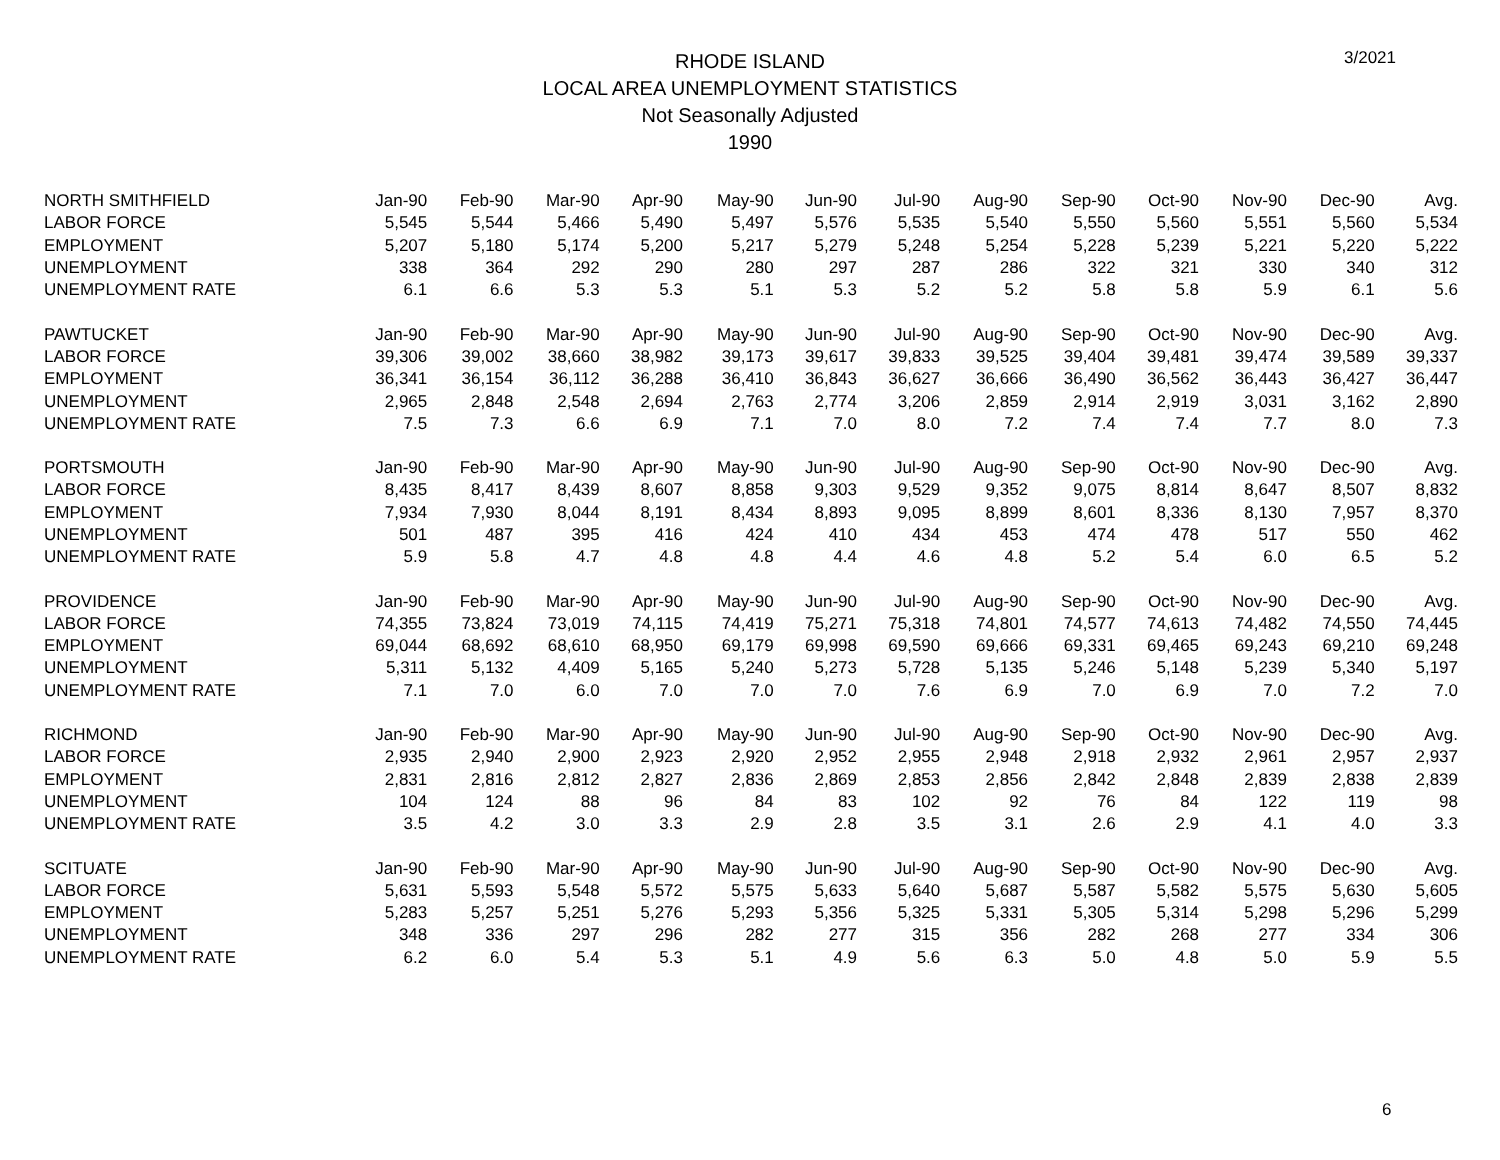RHODE ISLAND
LOCAL AREA UNEMPLOYMENT STATISTICS
Not Seasonally Adjusted
1990
3/2021
| NORTH SMITHFIELD | Jan-90 | Feb-90 | Mar-90 | Apr-90 | May-90 | Jun-90 | Jul-90 | Aug-90 | Sep-90 | Oct-90 | Nov-90 | Dec-90 | Avg. |
| LABOR FORCE | 5,545 | 5,544 | 5,466 | 5,490 | 5,497 | 5,576 | 5,535 | 5,540 | 5,550 | 5,560 | 5,551 | 5,560 | 5,534 |
| EMPLOYMENT | 5,207 | 5,180 | 5,174 | 5,200 | 5,217 | 5,279 | 5,248 | 5,254 | 5,228 | 5,239 | 5,221 | 5,220 | 5,222 |
| UNEMPLOYMENT | 338 | 364 | 292 | 290 | 280 | 297 | 287 | 286 | 322 | 321 | 330 | 340 | 312 |
| UNEMPLOYMENT RATE | 6.1 | 6.6 | 5.3 | 5.3 | 5.1 | 5.3 | 5.2 | 5.2 | 5.8 | 5.8 | 5.9 | 6.1 | 5.6 |
| PAWTUCKET | Jan-90 | Feb-90 | Mar-90 | Apr-90 | May-90 | Jun-90 | Jul-90 | Aug-90 | Sep-90 | Oct-90 | Nov-90 | Dec-90 | Avg. |
| LABOR FORCE | 39,306 | 39,002 | 38,660 | 38,982 | 39,173 | 39,617 | 39,833 | 39,525 | 39,404 | 39,481 | 39,474 | 39,589 | 39,337 |
| EMPLOYMENT | 36,341 | 36,154 | 36,112 | 36,288 | 36,410 | 36,843 | 36,627 | 36,666 | 36,490 | 36,562 | 36,443 | 36,427 | 36,447 |
| UNEMPLOYMENT | 2,965 | 2,848 | 2,548 | 2,694 | 2,763 | 2,774 | 3,206 | 2,859 | 2,914 | 2,919 | 3,031 | 3,162 | 2,890 |
| UNEMPLOYMENT RATE | 7.5 | 7.3 | 6.6 | 6.9 | 7.1 | 7.0 | 8.0 | 7.2 | 7.4 | 7.4 | 7.7 | 8.0 | 7.3 |
| PORTSMOUTH | Jan-90 | Feb-90 | Mar-90 | Apr-90 | May-90 | Jun-90 | Jul-90 | Aug-90 | Sep-90 | Oct-90 | Nov-90 | Dec-90 | Avg. |
| LABOR FORCE | 8,435 | 8,417 | 8,439 | 8,607 | 8,858 | 9,303 | 9,529 | 9,352 | 9,075 | 8,814 | 8,647 | 8,507 | 8,832 |
| EMPLOYMENT | 7,934 | 7,930 | 8,044 | 8,191 | 8,434 | 8,893 | 9,095 | 8,899 | 8,601 | 8,336 | 8,130 | 7,957 | 8,370 |
| UNEMPLOYMENT | 501 | 487 | 395 | 416 | 424 | 410 | 434 | 453 | 474 | 478 | 517 | 550 | 462 |
| UNEMPLOYMENT RATE | 5.9 | 5.8 | 4.7 | 4.8 | 4.8 | 4.4 | 4.6 | 4.8 | 5.2 | 5.4 | 6.0 | 6.5 | 5.2 |
| PROVIDENCE | Jan-90 | Feb-90 | Mar-90 | Apr-90 | May-90 | Jun-90 | Jul-90 | Aug-90 | Sep-90 | Oct-90 | Nov-90 | Dec-90 | Avg. |
| LABOR FORCE | 74,355 | 73,824 | 73,019 | 74,115 | 74,419 | 75,271 | 75,318 | 74,801 | 74,577 | 74,613 | 74,482 | 74,550 | 74,445 |
| EMPLOYMENT | 69,044 | 68,692 | 68,610 | 68,950 | 69,179 | 69,998 | 69,590 | 69,666 | 69,331 | 69,465 | 69,243 | 69,210 | 69,248 |
| UNEMPLOYMENT | 5,311 | 5,132 | 4,409 | 5,165 | 5,240 | 5,273 | 5,728 | 5,135 | 5,246 | 5,148 | 5,239 | 5,340 | 5,197 |
| UNEMPLOYMENT RATE | 7.1 | 7.0 | 6.0 | 7.0 | 7.0 | 7.0 | 7.6 | 6.9 | 7.0 | 6.9 | 7.0 | 7.2 | 7.0 |
| RICHMOND | Jan-90 | Feb-90 | Mar-90 | Apr-90 | May-90 | Jun-90 | Jul-90 | Aug-90 | Sep-90 | Oct-90 | Nov-90 | Dec-90 | Avg. |
| LABOR FORCE | 2,935 | 2,940 | 2,900 | 2,923 | 2,920 | 2,952 | 2,955 | 2,948 | 2,918 | 2,932 | 2,961 | 2,957 | 2,937 |
| EMPLOYMENT | 2,831 | 2,816 | 2,812 | 2,827 | 2,836 | 2,869 | 2,853 | 2,856 | 2,842 | 2,848 | 2,839 | 2,838 | 2,839 |
| UNEMPLOYMENT | 104 | 124 | 88 | 96 | 84 | 83 | 102 | 92 | 76 | 84 | 122 | 119 | 98 |
| UNEMPLOYMENT RATE | 3.5 | 4.2 | 3.0 | 3.3 | 2.9 | 2.8 | 3.5 | 3.1 | 2.6 | 2.9 | 4.1 | 4.0 | 3.3 |
| SCITUATE | Jan-90 | Feb-90 | Mar-90 | Apr-90 | May-90 | Jun-90 | Jul-90 | Aug-90 | Sep-90 | Oct-90 | Nov-90 | Dec-90 | Avg. |
| LABOR FORCE | 5,631 | 5,593 | 5,548 | 5,572 | 5,575 | 5,633 | 5,640 | 5,687 | 5,587 | 5,582 | 5,575 | 5,630 | 5,605 |
| EMPLOYMENT | 5,283 | 5,257 | 5,251 | 5,276 | 5,293 | 5,356 | 5,325 | 5,331 | 5,305 | 5,314 | 5,298 | 5,296 | 5,299 |
| UNEMPLOYMENT | 348 | 336 | 297 | 296 | 282 | 277 | 315 | 356 | 282 | 268 | 277 | 334 | 306 |
| UNEMPLOYMENT RATE | 6.2 | 6.0 | 5.4 | 5.3 | 5.1 | 4.9 | 5.6 | 6.3 | 5.0 | 4.8 | 5.0 | 5.9 | 5.5 |
6